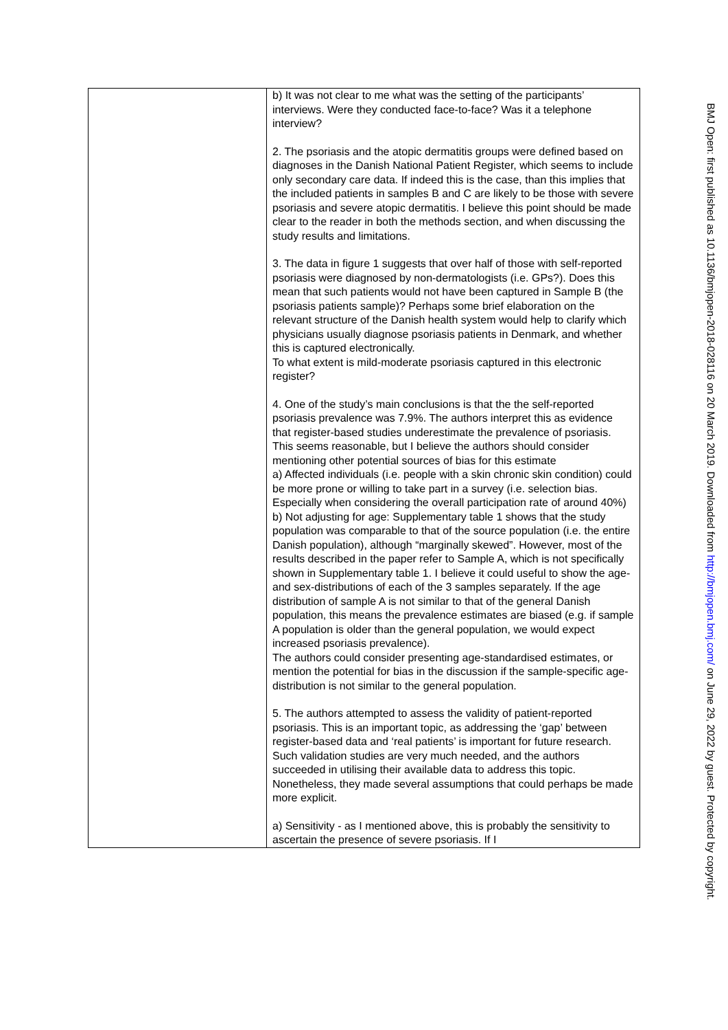| | b) It was not clear to me what was the setting of the participants’ interviews. Were they conducted face-to-face? Was it a telephone interview? 2. The psoriasis and the atopic dermatitis groups were defined based on diagnoses in the Danish National Patient Register, which seems to include only secondary care data. If indeed this is the case, than this implies that the included patients in samples B and C are likely to be those with severe psoriasis and severe atopic dermatitis. I believe this point should be made clear to the reader in both the methods section, and when discussing the study results and limitations. 3. The data in figure 1 suggests that over half of those with self-reported psoriasis were diagnosed by non-dermatologists (i.e. GPs?). Does this mean that such patients would not have been captured in Sample B (the psoriasis patients sample)? Perhaps some brief elaboration on the relevant structure of the Danish health system would help to clarify which physicians usually diagnose psoriasis patients in Denmark, and whether this is captured electronically. To what extent is mild-moderate psoriasis captured in this electronic register? 4. One of the study’s main conclusions is that the the self-reported psoriasis prevalence was 7.9%. The authors interpret this as evidence that register-based studies underestimate the prevalence of psoriasis. This seems reasonable, but I believe the authors should consider mentioning other potential sources of bias for this estimate a) Affected individuals (i.e. people with a skin chronic skin condition) could be more prone or willing to take part in a survey (i.e. selection bias. Especially when considering the overall participation rate of around 40%) b) Not adjusting for age: Supplementary table 1 shows that the study population was comparable to that of the source population (i.e. the entire Danish population), although “marginally skewed”. However, most of the results described in the paper refer to Sample A, which is not specifically shown in Supplementary table 1. I believe it could useful to show the age- and sex-distributions of each of the 3 samples separately. If the age distribution of sample A is not similar to that of the general Danish population, this means the prevalence estimates are biased (e.g. if sample A population is older than the general population, we would expect increased psoriasis prevalence). The authors could consider presenting age-standardised estimates, or mention the potential for bias in the discussion if the sample-specific age-distribution is not similar to the general population. 5. The authors attempted to assess the validity of patient-reported psoriasis. This is an important topic, as addressing the ‘gap’ between register-based data and ‘real patients’ is important for future research. Such validation studies are very much needed, and the authors succeeded in utilising their available data to address this topic. Nonetheless, they made several assumptions that could perhaps be made more explicit. a) Sensitivity - as I mentioned above, this is probably the sensitivity to ascertain the presence of severe psoriasis. If I |
BMJ Open: first published as 10.1136/bmjopen-2018-028116 on 20 March 2019. Downloaded from http://bmjopen.bmj.com/ on June 29, 2022 by guest. Protected by copyright.